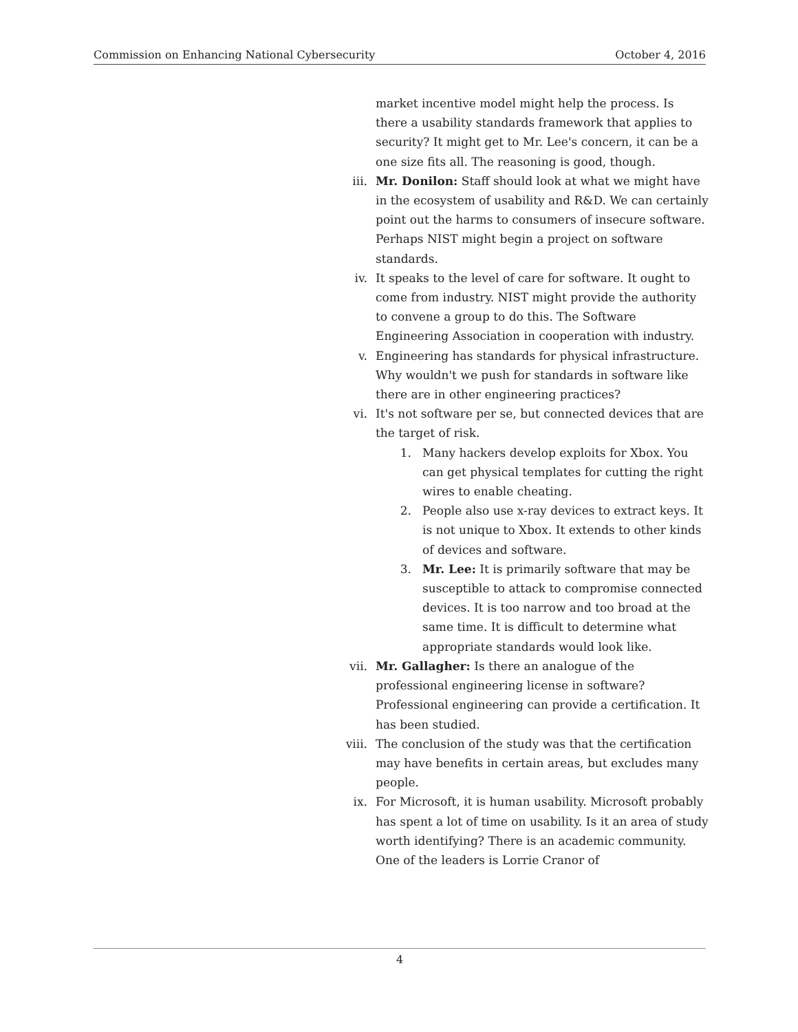Commission on Enhancing National Cybersecurity October 4, 2016
market incentive model might help the process. Is there a usability standards framework that applies to security? It might get to Mr. Lee's concern, it can be a one size fits all. The reasoning is good, though.
iii. Mr. Donilon: Staff should look at what we might have in the ecosystem of usability and R&D. We can certainly point out the harms to consumers of insecure software. Perhaps NIST might begin a project on software standards.
iv. It speaks to the level of care for software. It ought to come from industry. NIST might provide the authority to convene a group to do this. The Software Engineering Association in cooperation with industry.
v. Engineering has standards for physical infrastructure. Why wouldn't we push for standards in software like there are in other engineering practices?
vi. It's not software per se, but connected devices that are the target of risk.
1. Many hackers develop exploits for Xbox. You can get physical templates for cutting the right wires to enable cheating.
2. People also use x-ray devices to extract keys. It is not unique to Xbox. It extends to other kinds of devices and software.
3. Mr. Lee: It is primarily software that may be susceptible to attack to compromise connected devices. It is too narrow and too broad at the same time. It is difficult to determine what appropriate standards would look like.
vii. Mr. Gallagher: Is there an analogue of the professional engineering license in software? Professional engineering can provide a certification. It has been studied.
viii. The conclusion of the study was that the certification may have benefits in certain areas, but excludes many people.
ix. For Microsoft, it is human usability. Microsoft probably has spent a lot of time on usability. Is it an area of study worth identifying? There is an academic community. One of the leaders is Lorrie Cranor of
4